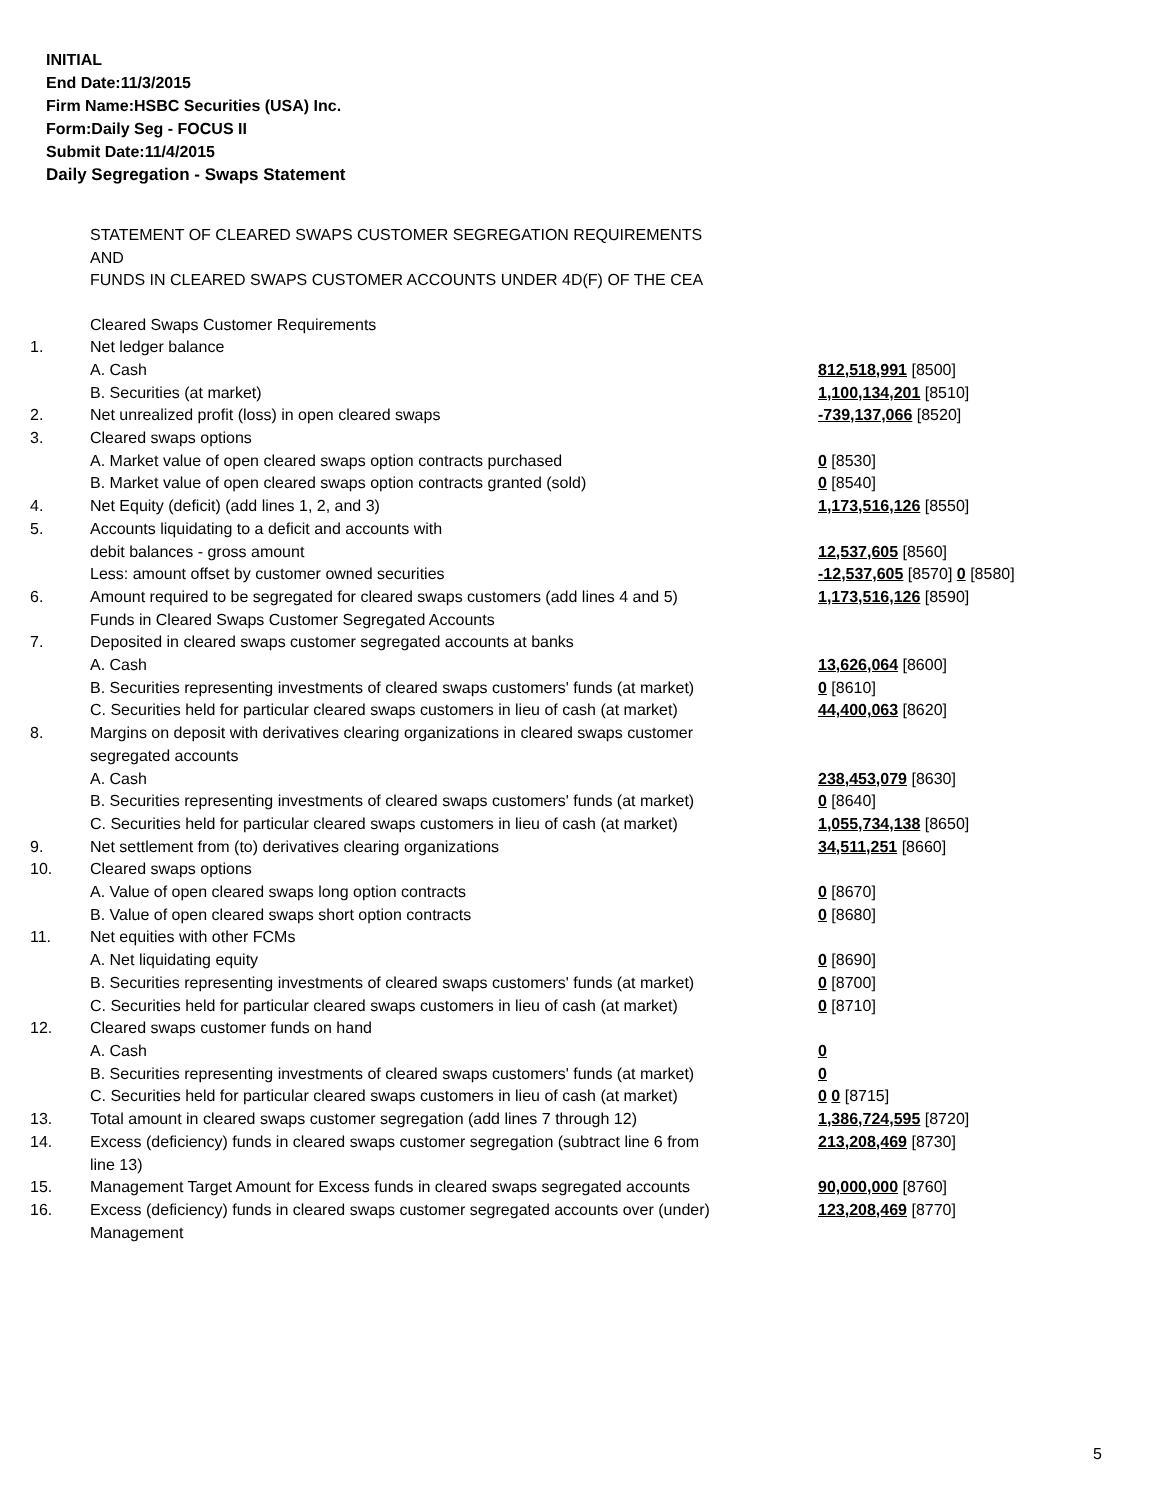INITIAL
End Date:11/3/2015
Firm Name:HSBC Securities (USA) Inc.
Form:Daily Seg - FOCUS II
Submit Date:11/4/2015
Daily Segregation - Swaps Statement
STATEMENT OF CLEARED SWAPS CUSTOMER SEGREGATION REQUIREMENTS
AND
FUNDS IN CLEARED SWAPS CUSTOMER ACCOUNTS UNDER 4D(F) OF THE CEA
| | Cleared Swaps Customer Requirements | |
| 1. | Net ledger balance | |
| | A. Cash | 812,518,991 [8500] |
| | B. Securities (at market) | 1,100,134,201 [8510] |
| 2. | Net unrealized profit (loss) in open cleared swaps | -739,137,066 [8520] |
| 3. | Cleared swaps options | |
| | A. Market value of open cleared swaps option contracts purchased | 0 [8530] |
| | B. Market value of open cleared swaps option contracts granted (sold) | 0 [8540] |
| 4. | Net Equity (deficit) (add lines 1, 2, and 3) | 1,173,516,126 [8550] |
| 5. | Accounts liquidating to a deficit and accounts with | |
| | debit balances - gross amount | 12,537,605 [8560] |
| | Less: amount offset by customer owned securities | -12,537,605 [8570] 0 [8580] |
| 6. | Amount required to be segregated for cleared swaps customers (add lines 4 and 5) | 1,173,516,126 [8590] |
| | Funds in Cleared Swaps Customer Segregated Accounts | |
| 7. | Deposited in cleared swaps customer segregated accounts at banks | |
| | A. Cash | 13,626,064 [8600] |
| | B. Securities representing investments of cleared swaps customers' funds (at market) | 0 [8610] |
| | C. Securities held for particular cleared swaps customers in lieu of cash (at market) | 44,400,063 [8620] |
| 8. | Margins on deposit with derivatives clearing organizations in cleared swaps customer segregated accounts | |
| | A. Cash | 238,453,079 [8630] |
| | B. Securities representing investments of cleared swaps customers' funds (at market) | 0 [8640] |
| | C. Securities held for particular cleared swaps customers in lieu of cash (at market) | 1,055,734,138 [8650] |
| 9. | Net settlement from (to) derivatives clearing organizations | 34,511,251 [8660] |
| 10. | Cleared swaps options | |
| | A. Value of open cleared swaps long option contracts | 0 [8670] |
| | B. Value of open cleared swaps short option contracts | 0 [8680] |
| 11. | Net equities with other FCMs | |
| | A. Net liquidating equity | 0 [8690] |
| | B. Securities representing investments of cleared swaps customers' funds (at market) | 0 [8700] |
| | C. Securities held for particular cleared swaps customers in lieu of cash (at market) | 0 [8710] |
| 12. | Cleared swaps customer funds on hand | |
| | A. Cash | 0 |
| | B. Securities representing investments of cleared swaps customers' funds (at market) | 0 |
| | C. Securities held for particular cleared swaps customers in lieu of cash (at market) | 0 0 [8715] |
| 13. | Total amount in cleared swaps customer segregation (add lines 7 through 12) | 1,386,724,595 [8720] |
| 14. | Excess (deficiency) funds in cleared swaps customer segregation (subtract line 6 from line 13) | 213,208,469 [8730] |
| 15. | Management Target Amount for Excess funds in cleared swaps segregated accounts | 90,000,000 [8760] |
| 16. | Excess (deficiency) funds in cleared swaps customer segregated accounts over (under) Management | 123,208,469 [8770] |
5